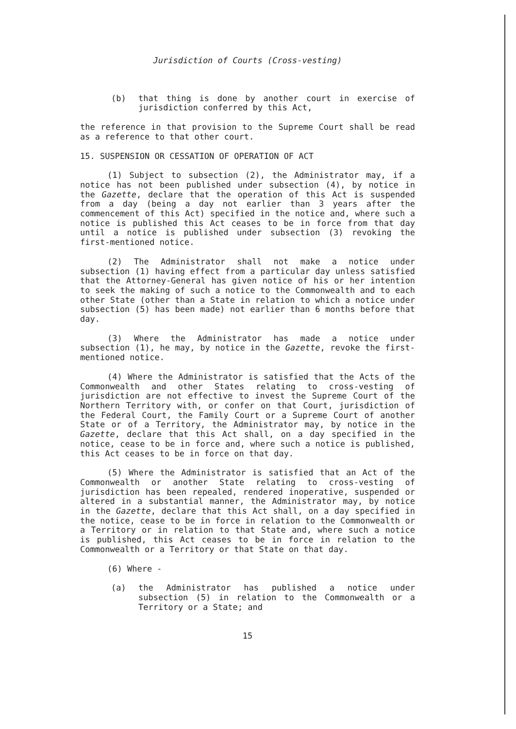Jurisdiction of Courts (Cross-vesting)
(b) that thing is done by another court in exercise of jurisdiction conferred by this Act,
the reference in that provision to the Supreme Court shall be read as a reference to that other court.
15. SUSPENSION OR CESSATION OF OPERATION OF ACT
(1) Subject to subsection (2), the Administrator may, if a notice has not been published under subsection (4), by notice in the Gazette, declare that the operation of this Act is suspended from a day (being a day not earlier than 3 years after the commencement of this Act) specified in the notice and, where such a notice is published this Act ceases to be in force from that day until a notice is published under subsection (3) revoking the first-mentioned notice.
(2) The Administrator shall not make a notice under subsection (1) having effect from a particular day unless satisfied that the Attorney-General has given notice of his or her intention to seek the making of such a notice to the Commonwealth and to each other State (other than a State in relation to which a notice under subsection (5) has been made) not earlier than 6 months before that day.
(3) Where the Administrator has made a notice under subsection (1), he may, by notice in the Gazette, revoke the first-mentioned notice.
(4) Where the Administrator is satisfied that the Acts of the Commonwealth and other States relating to cross-vesting of jurisdiction are not effective to invest the Supreme Court of the Northern Territory with, or confer on that Court, jurisdiction of the Federal Court, the Family Court or a Supreme Court of another State or of a Territory, the Administrator may, by notice in the Gazette, declare that this Act shall, on a day specified in the notice, cease to be in force and, where such a notice is published, this Act ceases to be in force on that day.
(5) Where the Administrator is satisfied that an Act of the Commonwealth or another State relating to cross-vesting of jurisdiction has been repealed, rendered inoperative, suspended or altered in a substantial manner, the Administrator may, by notice in the Gazette, declare that this Act shall, on a day specified in the notice, cease to be in force in relation to the Commonwealth or a Territory or in relation to that State and, where such a notice is published, this Act ceases to be in force in relation to the Commonwealth or a Territory or that State on that day.
(6) Where -
(a) the Administrator has published a notice under subsection (5) in relation to the Commonwealth or a Territory or a State; and
15